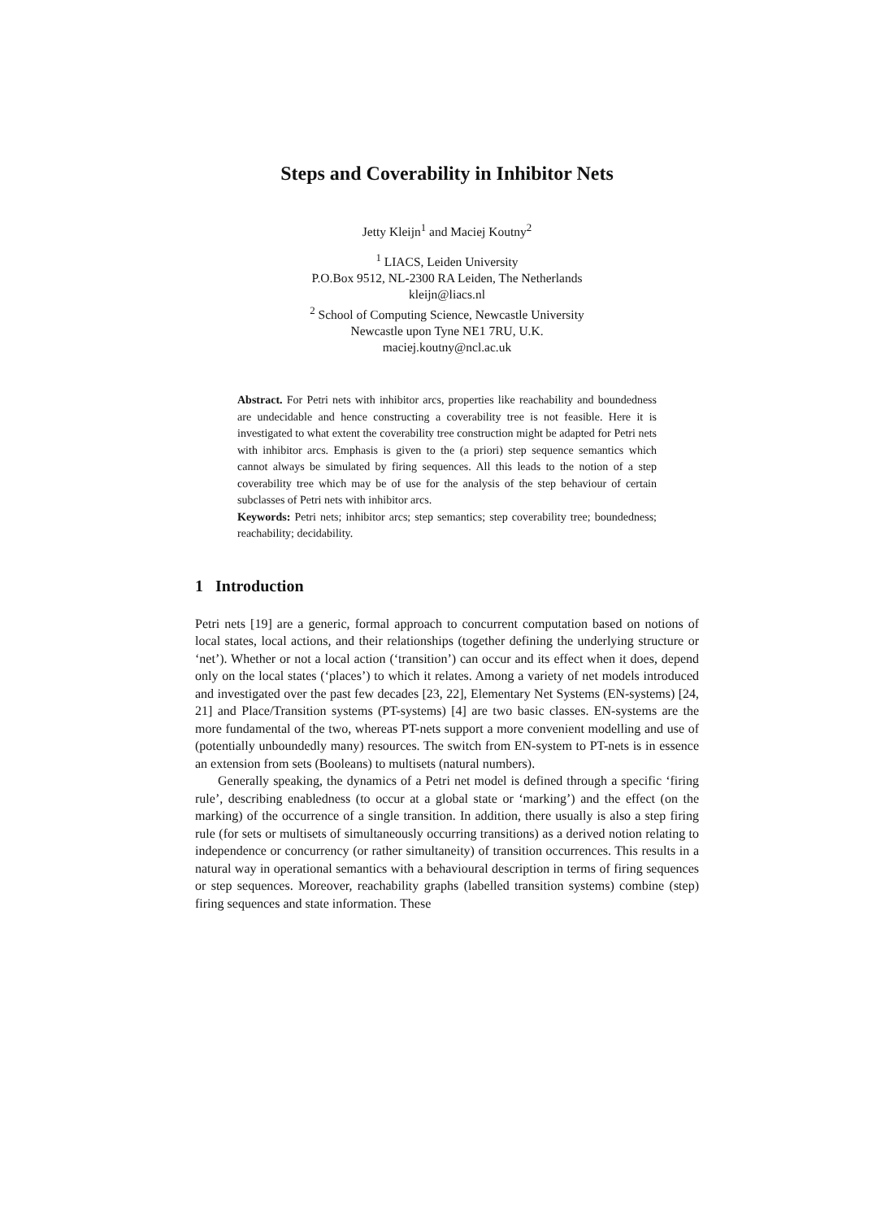Steps and Coverability in Inhibitor Nets
Jetty Kleijn<sup>1</sup> and Maciej Koutny<sup>2</sup>
<sup>1</sup> LIACS, Leiden University
P.O.Box 9512, NL-2300 RA Leiden, The Netherlands
kleijn@liacs.nl
<sup>2</sup> School of Computing Science, Newcastle University
Newcastle upon Tyne NE1 7RU, U.K.
maciej.koutny@ncl.ac.uk
Abstract. For Petri nets with inhibitor arcs, properties like reachability and boundedness are undecidable and hence constructing a coverability tree is not feasible. Here it is investigated to what extent the coverability tree construction might be adapted for Petri nets with inhibitor arcs. Emphasis is given to the (a priori) step sequence semantics which cannot always be simulated by firing sequences. All this leads to the notion of a step coverability tree which may be of use for the analysis of the step behaviour of certain subclasses of Petri nets with inhibitor arcs.
Keywords: Petri nets; inhibitor arcs; step semantics; step coverability tree; boundedness; reachability; decidability.
1 Introduction
Petri nets [19] are a generic, formal approach to concurrent computation based on notions of local states, local actions, and their relationships (together defining the underlying structure or ‘net’). Whether or not a local action (‘transition’) can occur and its effect when it does, depend only on the local states (‘places’) to which it relates. Among a variety of net models introduced and investigated over the past few decades [23, 22], Elementary Net Systems (EN-systems) [24, 21] and Place/Transition systems (PT-systems) [4] are two basic classes. EN-systems are the more fundamental of the two, whereas PT-nets support a more convenient modelling and use of (potentially unboundedly many) resources. The switch from EN-system to PT-nets is in essence an extension from sets (Booleans) to multisets (natural numbers).
Generally speaking, the dynamics of a Petri net model is defined through a specific ‘firing rule’, describing enabledness (to occur at a global state or ‘marking’) and the effect (on the marking) of the occurrence of a single transition. In addition, there usually is also a step firing rule (for sets or multisets of simultaneously occurring transitions) as a derived notion relating to independence or concurrency (or rather simultaneity) of transition occurrences. This results in a natural way in operational semantics with a behavioural description in terms of firing sequences or step sequences. Moreover, reachability graphs (labelled transition systems) combine (step) firing sequences and state information. These